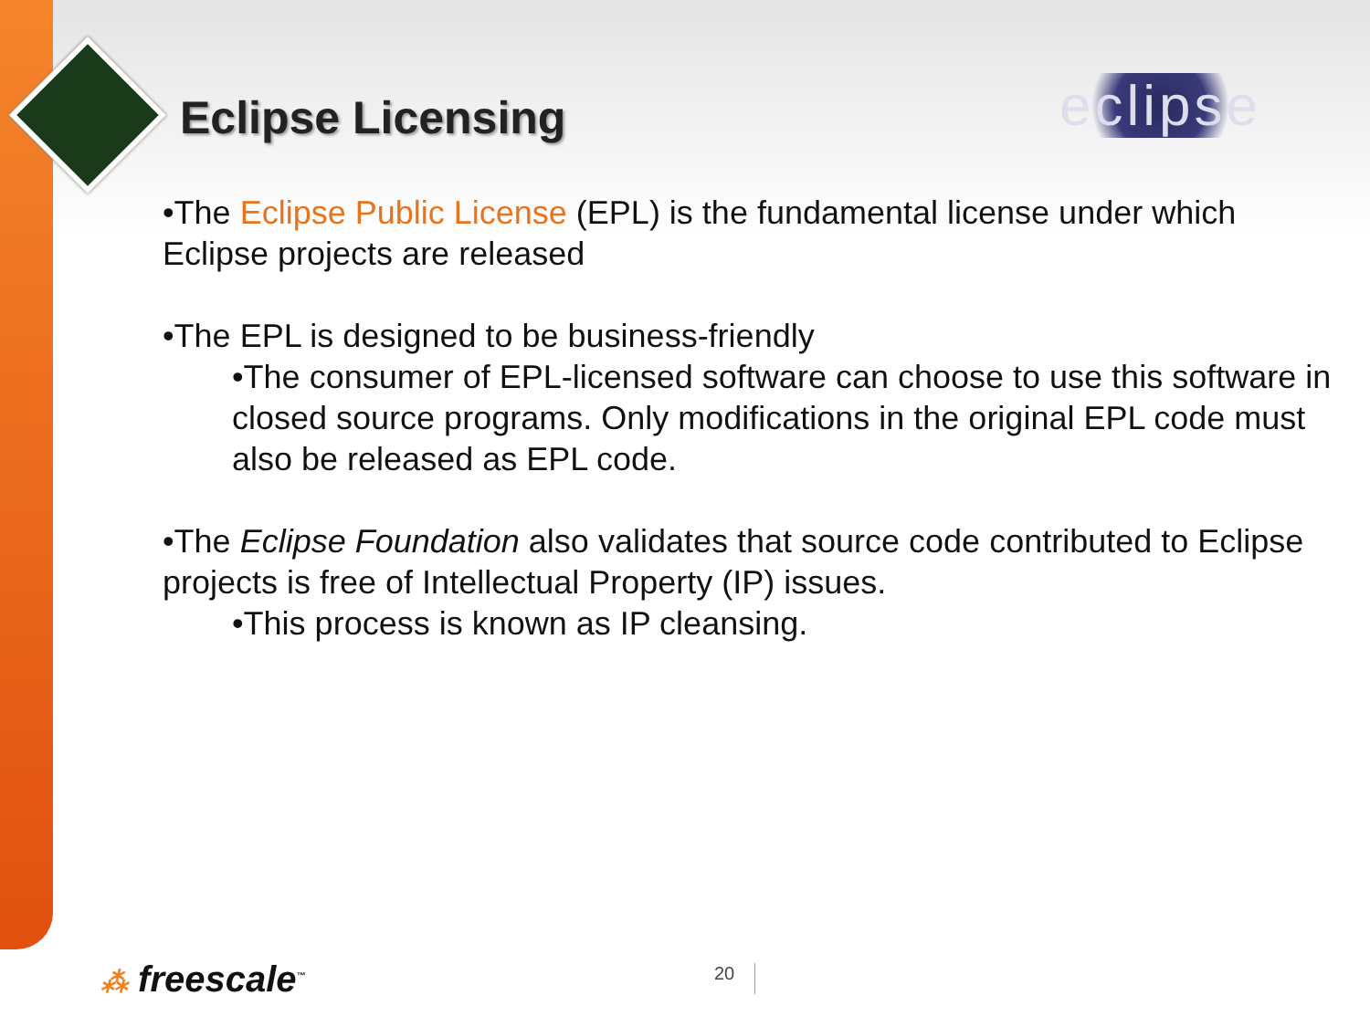Eclipse Licensing eclipse
•The Eclipse Public License (EPL) is the fundamental license under which Eclipse projects are released
•The EPL is designed to be business-friendly
•The consumer of EPL-licensed software can choose to use this software in closed source programs. Only modifications in the original EPL code must also be released as EPL code.
•The Eclipse Foundation also validates that source code contributed to Eclipse projects is free of Intellectual Property (IP) issues.
•This process is known as IP cleansing.
⁂ freescale<sup>™</sup> 20